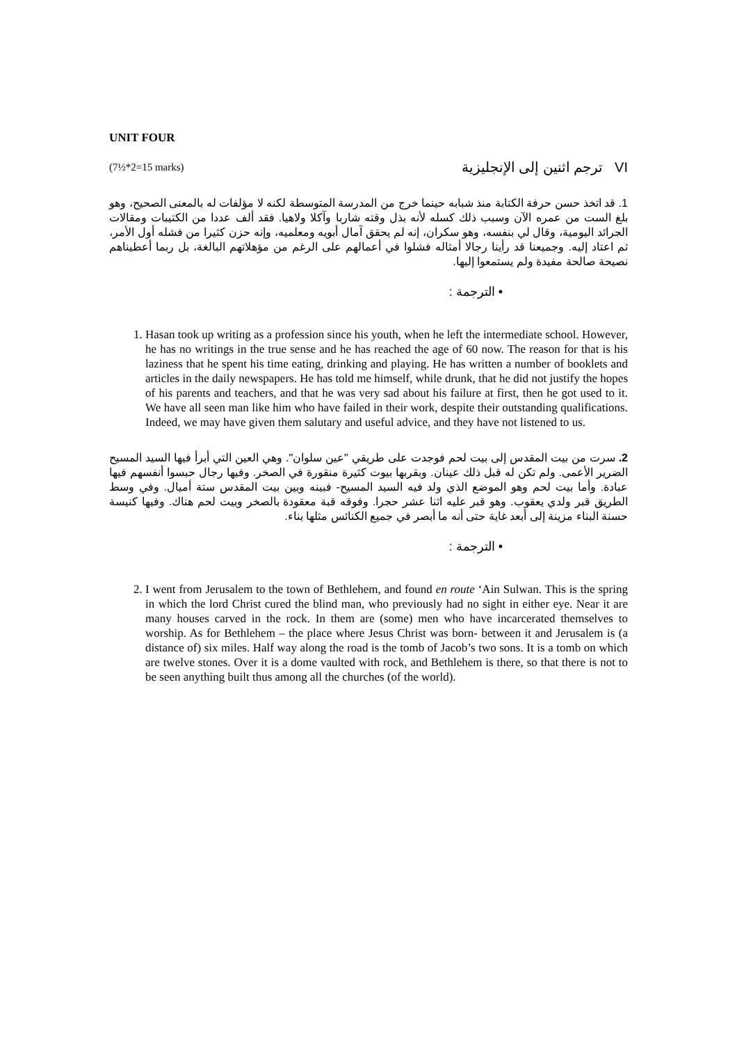UNIT FOUR
(7½*2=15 marks) VI ترجم اثنين إلى الإنجليزية
1. قد اتخذ حسن حرفة الكتابة منذ شبابه حينما خرج من المدرسة المتوسطة لكنه لا مؤلفات له بالمعنى الصحيح، وهو بلغ الست من عمره الآن وسبب ذلك كسله لأنه بذل وقته شاربا وآكلا ولاهيا. فقد ألف عددا من الكتيبات ومقالات الجرائد اليومية، وقال لي بنفسه، وهو سكران، إنه لم يحقق آمال أبويه ومعلميه، وإنه حزن كثيرا من فشله أول الأمر، ثم اعتاد إليه. وجميعنا قد رأينا رجالا أمثاله فشلوا في أعمالهم على الرغم من مؤهلاتهم البالغة، بل ربما أعطيناهم نصيحة صالحة مفيدة ولم يستمعوا إليها.
• الترجمة :
1. Hasan took up writing as a profession since his youth, when he left the intermediate school. However, he has no writings in the true sense and he has reached the age of 60 now. The reason for that is his laziness that he spent his time eating, drinking and playing. He has written a number of booklets and articles in the daily newspapers. He has told me himself, while drunk, that he did not justify the hopes of his parents and teachers, and that he was very sad about his failure at first, then he got used to it. We have all seen man like him who have failed in their work, despite their outstanding qualifications. Indeed, we may have given them salutary and useful advice, and they have not listened to us.
2. سرت من بيت المقدس إلى بيت لحم فوجدت على طريقي "عين سلوان". وهي العين التي أبرأ فيها السيد المسيح الضرير الأعمى. ولم تكن له قبل ذلك عينان. وبقربها بيوت كثيرة منقورة في الصخر. وفيها رجال حبسوا أنفسهم فيها عبادة. وأما بيت لحم وهو الموضع الذي ولد فيه السيد المسيح- فبينه وبين بيت المقدس ستة أميال. وفي وسط الطريق قبر ولدي يعقوب. وهو قبر عليه اثنا عشر حجرا. وفوقه قبة معقودة بالصخر وبيت لحم هناك. وفيها كنيسة حسنة البناء مزينة إلى أبعد غاية حتى أنه ما أبصر في جميع الكنائس مثلها بناء.
• الترجمة :
2. I went from Jerusalem to the town of Bethlehem, and found en route ‘Ain Sulwan. This is the spring in which the lord Christ cured the blind man, who previously had no sight in either eye. Near it are many houses carved in the rock. In them are (some) men who have incarcerated themselves to worship. As for Bethlehem – the place where Jesus Christ was born- between it and Jerusalem is (a distance of) six miles. Half way along the road is the tomb of Jacob’s two sons. It is a tomb on which are twelve stones. Over it is a dome vaulted with rock, and Bethlehem is there, so that there is not to be seen anything built thus among all the churches (of the world).